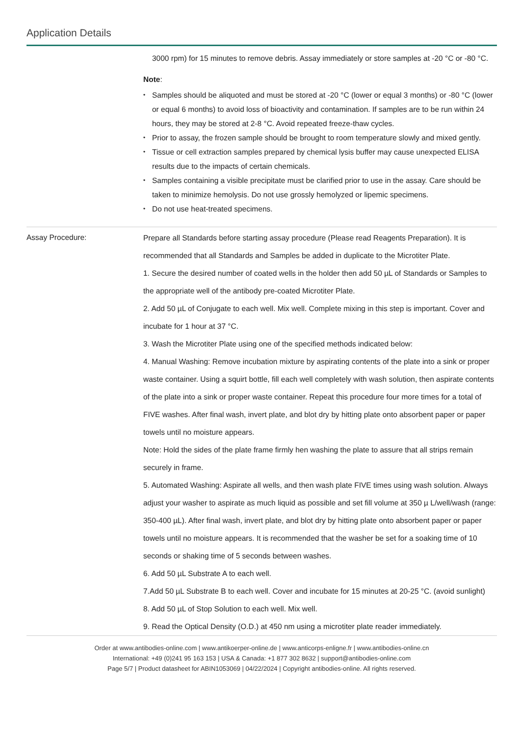Application Details
3000 rpm) for 15 minutes to remove debris. Assay immediately or store samples at -20 °C or -80 °C.
Note:
Samples should be aliquoted and must be stored at -20 °C (lower or equal 3 months) or -80 °C (lower or equal 6 months) to avoid loss of bioactivity and contamination. If samples are to be run within 24 hours, they may be stored at 2-8 °C. Avoid repeated freeze-thaw cycles.
Prior to assay, the frozen sample should be brought to room temperature slowly and mixed gently.
Tissue or cell extraction samples prepared by chemical lysis buffer may cause unexpected ELISA results due to the impacts of certain chemicals.
Samples containing a visible precipitate must be clarified prior to use in the assay. Care should be taken to minimize hemolysis. Do not use grossly hemolyzed or lipemic specimens.
Do not use heat-treated specimens.
Assay Procedure:
Prepare all Standards before starting assay procedure (Please read Reagents Preparation). It is recommended that all Standards and Samples be added in duplicate to the Microtiter Plate.
1. Secure the desired number of coated wells in the holder then add 50 µL of Standards or Samples to the appropriate well of the antibody pre-coated Microtiter Plate.
2. Add 50 µL of Conjugate to each well. Mix well. Complete mixing in this step is important. Cover and incubate for 1 hour at 37 °C.
3. Wash the Microtiter Plate using one of the specified methods indicated below:
4. Manual Washing: Remove incubation mixture by aspirating contents of the plate into a sink or proper waste container. Using a squirt bottle, fill each well completely with wash solution, then aspirate contents of the plate into a sink or proper waste container. Repeat this procedure four more times for a total of FIVE washes. After final wash, invert plate, and blot dry by hitting plate onto absorbent paper or paper towels until no moisture appears.
Note: Hold the sides of the plate frame firmly hen washing the plate to assure that all strips remain securely in frame.
5. Automated Washing: Aspirate all wells, and then wash plate FIVE times using wash solution. Always adjust your washer to aspirate as much liquid as possible and set fill volume at 350 µ L/well/wash (range: 350-400 µL). After final wash, invert plate, and blot dry by hitting plate onto absorbent paper or paper towels until no moisture appears. It is recommended that the washer be set for a soaking time of 10 seconds or shaking time of 5 seconds between washes.
6. Add 50 µL Substrate A to each well.
7.Add 50 µL Substrate B to each well. Cover and incubate for 15 minutes at 20-25 °C. (avoid sunlight)
8. Add 50 µL of Stop Solution to each well. Mix well.
9. Read the Optical Density (O.D.) at 450 nm using a microtiter plate reader immediately.
Order at www.antibodies-online.com | www.antikoerper-online.de | www.anticorps-enligne.fr | www.antibodies-online.cn
International: +49 (0)241 95 163 153 | USA & Canada: +1 877 302 8632 | support@antibodies-online.com
Page 5/7 | Product datasheet for ABIN1053069 | 04/22/2024 | Copyright antibodies-online. All rights reserved.